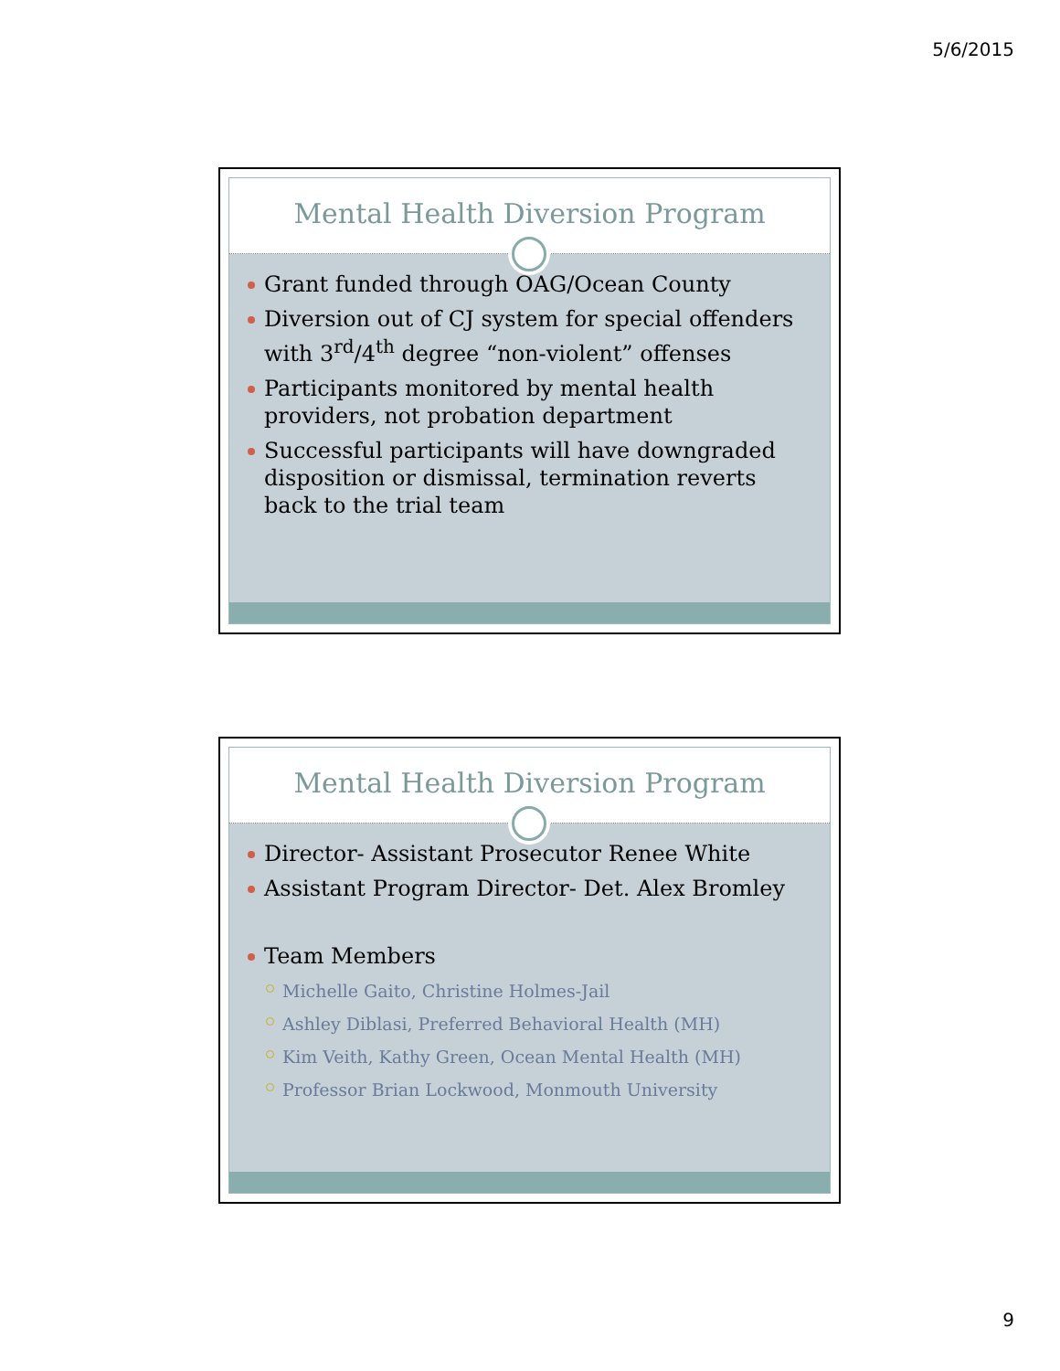5/6/2015
Mental Health Diversion Program
Grant funded through OAG/Ocean County
Diversion out of CJ system for special offenders with 3<sup>rd</sup>/4<sup>th</sup> degree “non-violent” offenses
Participants monitored by mental health providers, not probation department
Successful participants will have downgraded disposition or dismissal, termination reverts back to the trial team
Mental Health Diversion Program
Director- Assistant Prosecutor Renee White
Assistant Program Director- Det. Alex Bromley
Team Members
Michelle Gaito, Christine Holmes-Jail
Ashley Diblasi, Preferred Behavioral Health (MH)
Kim Veith, Kathy Green, Ocean Mental Health (MH)
Professor Brian Lockwood, Monmouth University
9